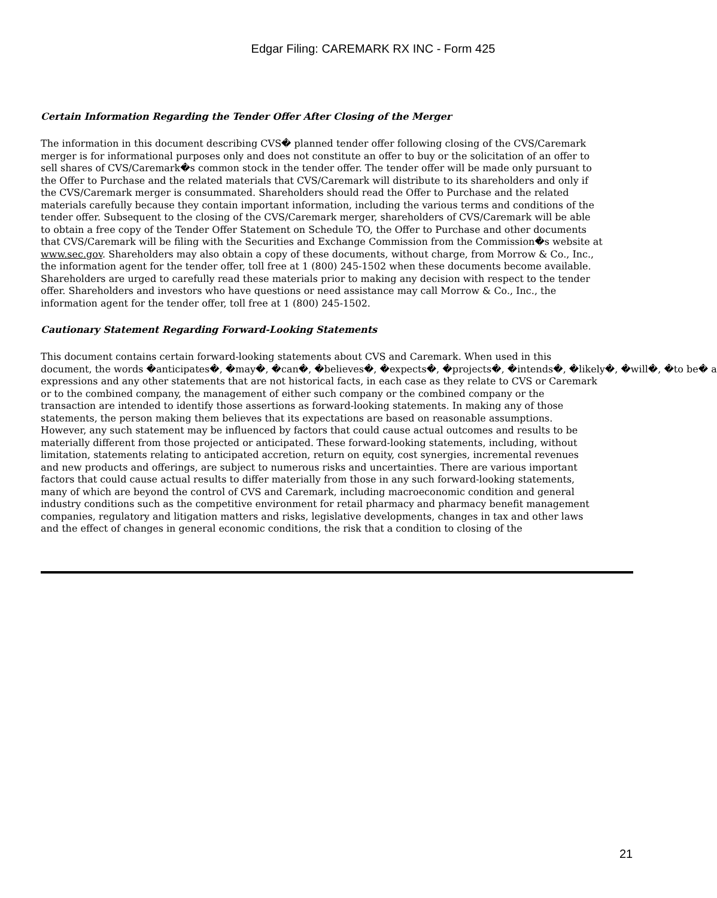Edgar Filing: CAREMARK RX INC - Form 425
Certain Information Regarding the Tender Offer After Closing of the Merger
The information in this document describing CVS� planned tender offer following closing of the CVS/Caremark
merger is for informational purposes only and does not constitute an offer to buy or the solicitation of an offer to
sell shares of CVS/Caremark�s common stock in the tender offer. The tender offer will be made only pursuant to
the Offer to Purchase and the related materials that CVS/Caremark will distribute to its shareholders and only if
the CVS/Caremark merger is consummated. Shareholders should read the Offer to Purchase and the related
materials carefully because they contain important information, including the various terms and conditions of the
tender offer. Subsequent to the closing of the CVS/Caremark merger, shareholders of CVS/Caremark will be able
to obtain a free copy of the Tender Offer Statement on Schedule TO, the Offer to Purchase and other documents
that CVS/Caremark will be filing with the Securities and Exchange Commission from the Commission�s website at
www.sec.gov. Shareholders may also obtain a copy of these documents, without charge, from Morrow & Co., Inc.,
the information agent for the tender offer, toll free at 1 (800) 245-1502 when these documents become available.
Shareholders are urged to carefully read these materials prior to making any decision with respect to the tender
offer. Shareholders and investors who have questions or need assistance may call Morrow & Co., Inc., the
information agent for the tender offer, toll free at 1 (800) 245-1502.
Cautionary Statement Regarding Forward-Looking Statements
This document contains certain forward-looking statements about CVS and Caremark. When used in this
document, the words �anticipates�, �may�, �can�, �believes�, �expects�, �projects�, �intends�, �likely�, �will�, �to be� a
expressions and any other statements that are not historical facts, in each case as they relate to CVS or Caremark
or to the combined company, the management of either such company or the combined company or the
transaction are intended to identify those assertions as forward-looking statements. In making any of those
statements, the person making them believes that its expectations are based on reasonable assumptions.
However, any such statement may be influenced by factors that could cause actual outcomes and results to be
materially different from those projected or anticipated. These forward-looking statements, including, without
limitation, statements relating to anticipated accretion, return on equity, cost synergies, incremental revenues
and new products and offerings, are subject to numerous risks and uncertainties. There are various important
factors that could cause actual results to differ materially from those in any such forward-looking statements,
many of which are beyond the control of CVS and Caremark, including macroeconomic condition and general
industry conditions such as the competitive environment for retail pharmacy and pharmacy benefit management
companies, regulatory and litigation matters and risks, legislative developments, changes in tax and other laws
and the effect of changes in general economic conditions, the risk that a condition to closing of the
21